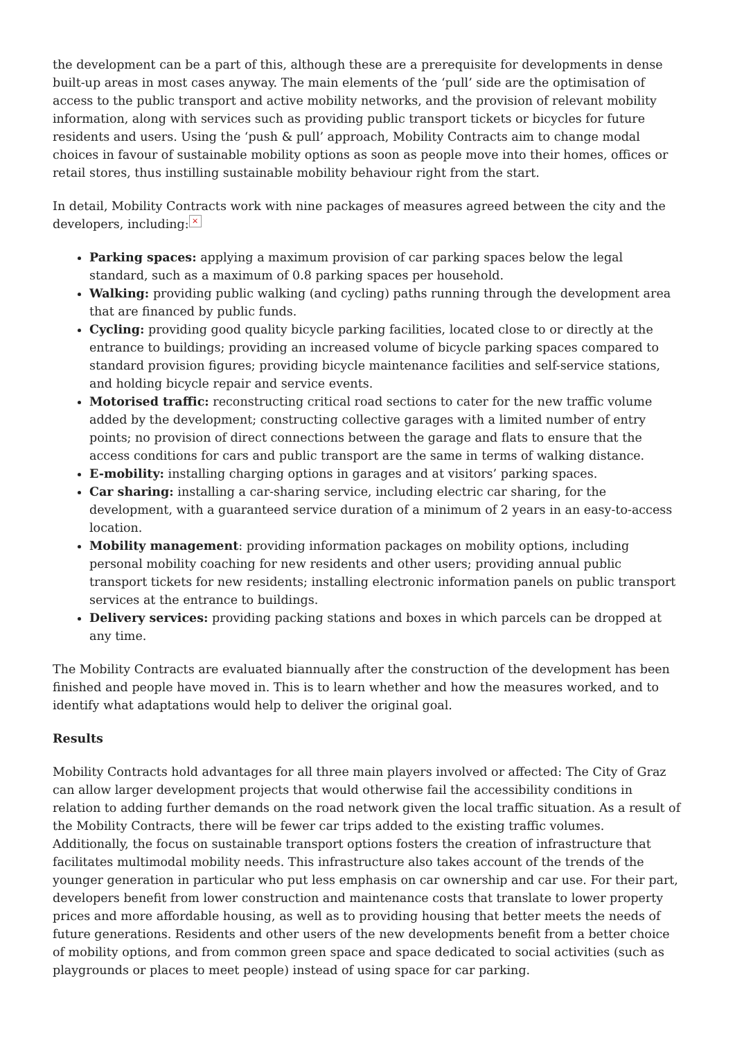the development can be a part of this, although these are a prerequisite for developments in dense built-up areas in most cases anyway. The main elements of the ‘pull’ side are the optimisation of access to the public transport and active mobility networks, and the provision of relevant mobility information, along with services such as providing public transport tickets or bicycles for future residents and users. Using the ‘push & pull’ approach, Mobility Contracts aim to change modal choices in favour of sustainable mobility options as soon as people move into their homes, offices or retail stores, thus instilling sustainable mobility behaviour right from the start.
In detail, Mobility Contracts work with nine packages of measures agreed between the city and the developers, including: ×
Parking spaces: applying a maximum provision of car parking spaces below the legal standard, such as a maximum of 0.8 parking spaces per household.
Walking: providing public walking (and cycling) paths running through the development area that are financed by public funds.
Cycling: providing good quality bicycle parking facilities, located close to or directly at the entrance to buildings; providing an increased volume of bicycle parking spaces compared to standard provision figures; providing bicycle maintenance facilities and self-service stations, and holding bicycle repair and service events.
Motorised traffic: reconstructing critical road sections to cater for the new traffic volume added by the development; constructing collective garages with a limited number of entry points; no provision of direct connections between the garage and flats to ensure that the access conditions for cars and public transport are the same in terms of walking distance.
E-mobility: installing charging options in garages and at visitors’ parking spaces.
Car sharing: installing a car-sharing service, including electric car sharing, for the development, with a guaranteed service duration of a minimum of 2 years in an easy-to-access location.
Mobility management: providing information packages on mobility options, including personal mobility coaching for new residents and other users; providing annual public transport tickets for new residents; installing electronic information panels on public transport services at the entrance to buildings.
Delivery services: providing packing stations and boxes in which parcels can be dropped at any time.
The Mobility Contracts are evaluated biannually after the construction of the development has been finished and people have moved in. This is to learn whether and how the measures worked, and to identify what adaptations would help to deliver the original goal.
Results
Mobility Contracts hold advantages for all three main players involved or affected: The City of Graz can allow larger development projects that would otherwise fail the accessibility conditions in relation to adding further demands on the road network given the local traffic situation. As a result of the Mobility Contracts, there will be fewer car trips added to the existing traffic volumes. Additionally, the focus on sustainable transport options fosters the creation of infrastructure that facilitates multimodal mobility needs. This infrastructure also takes account of the trends of the younger generation in particular who put less emphasis on car ownership and car use. For their part, developers benefit from lower construction and maintenance costs that translate to lower property prices and more affordable housing, as well as to providing housing that better meets the needs of future generations. Residents and other users of the new developments benefit from a better choice of mobility options, and from common green space and space dedicated to social activities (such as playgrounds or places to meet people) instead of using space for car parking.